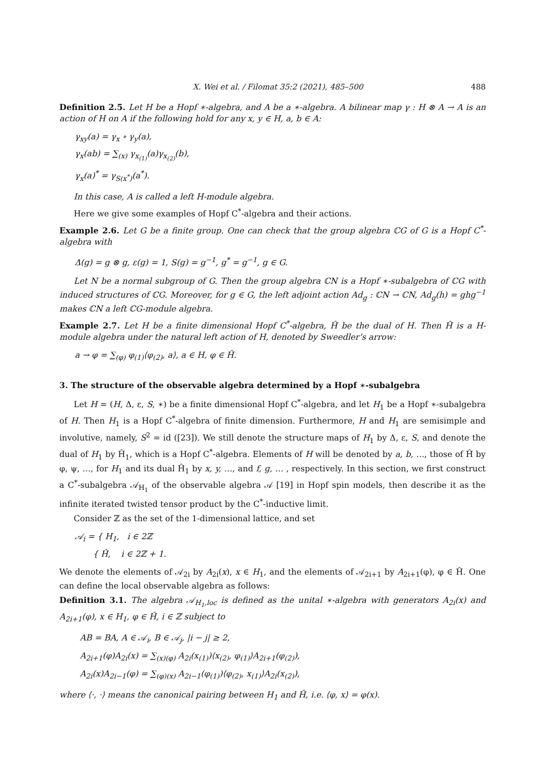X. Wei et al. / Filomat 35:2 (2021), 485–500 488
Definition 2.5. Let H be a Hopf ∗-algebra, and A be a ∗-algebra. A bilinear map γ : H ⊗ A → A is an action of H on A if the following hold for any x, y ∈ H, a, b ∈ A:
γ<sub>xy</sub>(a) = γ<sub>x</sub> ∘ γ<sub>y</sub>(a),
γ<sub>x</sub>(ab) = ∑<sub>(x)</sub> γ<sub>x<sub>(1)</sub></sub>(a)γ<sub>x<sub>(2)</sub></sub>(b),
γ<sub>x</sub>(a)<sup>*</sup> = γ<sub>S(x<sup>*</sup>)</sub>(a<sup>*</sup>).
In this case, A is called a left H-module algebra.
Here we give some examples of Hopf C<sup>*</sup>-algebra and their actions.
Example 2.6. Let G be a finite group. One can check that the group algebra ℂG of G is a Hopf C<sup>*</sup>-algebra with
Δ(g) = g ⊗ g, ε(g) = 1, S(g) = g<sup>−1</sup>, g<sup>*</sup> = g<sup>−1</sup>, g ∈ G.
Let N be a normal subgroup of G. Then the group algebra ℂN is a Hopf ∗-subalgebra of ℂG with induced structures of ℂG. Moreover, for g ∈ G, the left adjoint action Ad<sub>g</sub> : ℂN → ℂN, Ad<sub>g</sub>(h) = ghg<sup>−1</sup> makes ℂN a left ℂG-module algebra.
Example 2.7. Let H be a finite dimensional Hopf C<sup>*</sup>-algebra, Ĥ be the dual of H. Then Ĥ is a H-module algebra under the natural left action of H, denoted by Sweedler’s arrow:
a → φ = ∑<sub>(φ)</sub> φ<sub>(1)</sub>⟨φ<sub>(2)</sub>, a⟩, a ∈ H, φ ∈ Ĥ.
3. The structure of the observable algebra determined by a Hopf ∗-subalgebra
Let H = (H, Δ, ε, S, ∗) be a finite dimensional Hopf C<sup>*</sup>-algebra, and let H<sub>1</sub> be a Hopf ∗-subalgebra of H. Then H<sub>1</sub> is a Hopf C<sup>*</sup>-algebra of finite dimension. Furthermore, H and H<sub>1</sub> are semisimple and involutive, namely, S<sup>2</sup> = id ([23]). We still denote the structure maps of H<sub>1</sub> by Δ, ε, S, and denote the dual of H<sub>1</sub> by Ĥ<sub>1</sub>, which is a Hopf C<sup>*</sup>-algebra. Elements of H will be denoted by a, b, …, those of Ĥ by φ, ψ, …, for H<sub>1</sub> and its dual Ĥ<sub>1</sub> by x, y, …, and f, g, … , respectively. In this section, we first construct a C<sup>*</sup>-subalgebra 𝒜<sub>H<sub>1</sub></sub> of the observable algebra 𝒜 [19] in Hopf spin models, then describe it as the infinite iterated twisted tensor product by the C<sup>*</sup>-inductive limit.
Consider ℤ as the set of the 1-dimensional lattice, and set
𝒜<sub>i</sub> = { H<sub>1</sub>, i ∈ 2ℤ
{ Ĥ, i ∈ 2ℤ + 1.
We denote the elements of 𝒜<sub>2i</sub> by A<sub>2i</sub>(x), x ∈ H<sub>1</sub>, and the elements of 𝒜<sub>2i+1</sub> by A<sub>2i+1</sub>(φ), φ ∈ Ĥ. One can define the local observable algebra as follows:
Definition 3.1. The algebra 𝒜<sub>H<sub>1</sub>,loc</sub> is defined as the unital ∗-algebra with generators A<sub>2i</sub>(x) and A<sub>2i+1</sub>(φ), x ∈ H<sub>1</sub>, φ ∈ Ĥ, i ∈ ℤ subject to
AB = BA, A ∈ 𝒜<sub>i</sub>, B ∈ 𝒜<sub>j</sub>, |i − j| ≥ 2,
A<sub>2i+1</sub>(φ)A<sub>2i</sub>(x) = ∑<sub>(x)(φ)</sub> A<sub>2i</sub>(x<sub>(1)</sub>)⟨x<sub>(2)</sub>, φ<sub>(1)</sub>⟩A<sub>2i+1</sub>(φ<sub>(2)</sub>),
A<sub>2i</sub>(x)A<sub>2i−1</sub>(φ) = ∑<sub>(φ)(x)</sub> A<sub>2i−1</sub>(φ<sub>(1)</sub>)⟨φ<sub>(2)</sub>, x<sub>(1)</sub>⟩A<sub>2i</sub>(x<sub>(2)</sub>),
where ⟨·, ·⟩ means the canonical pairing between H<sub>1</sub> and Ĥ, i.e. ⟨φ, x⟩ = φ(x).